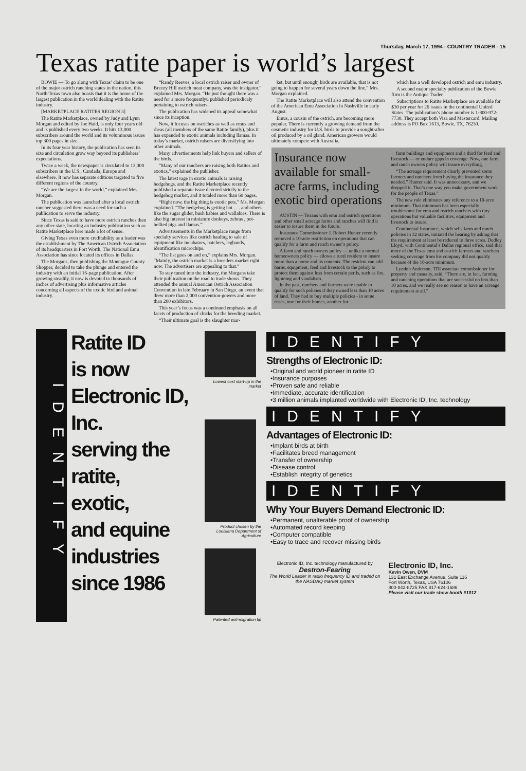Thursday, March 17, 1994 - COUNTRY TRADER - 15
Texas ratite paper is world’s largest
BOWIE — To go along with Texas’ claim to be one of the major ostrich ranching states in the nation, this North Texas town also boasts that it is the home of the largest publication in the world dealing with the Ratite industry.
[MARKETPLACE RATITES REGION 3]
The Ratite Marketplace, owned by Judy and Lynn Morgan and edited by Joe Haid, is only four years old and is published every two weeks. It hits 13,000 subscribers around the world and its voluminous issues top 300 pages in size.
In its four year history, the publication has seen its size and circulation grow way beyond its publishers’ expectations.
Twice a week, the newspaper is circulated to 13,000 subscribers in the U.S., Candada, Europe and elsewhere. It now has separate editions targeted to five different regions of the country.
“We are the largest in the world,” explained Mrs. Morgan.
The publication was launched after a local ostrich rancher suggested there was a need for such a publication to serve the industry.
Since Texas is said to have more ostrich ranches than any other state, locating an industry publication such as Ratite Marketplace here made a lot of sense.
Giving Texas even more creditability as a leader was the establishment by The American Ostrich Association of its headquarters in Fort Worth. The National Emu Association has since located its offices in Dallas.
The Morgans, then publishing the Montague County Shopper, decided to take the plunge and entered the industry with an initial 16-page publication. After growing steadily, it now is devoted to thousands of inches of advertising plus informative articles concerning all aspects of the exotic bird and animal industry.
“Randy Reeves, a local ostrich raiser and owner of Breezy Hill ostrich meat company, was the instigator,” explained Mrs. Morgan. “He just thought there was a need for a more frequentlyu published periodicaly pertaining to ostrich raisers.
The publication has widened its appeal somewhat since its inception.
Now, it focuses on ostriches as well as emus and rheas (all members of the same Ratite family), plus it has expanded to exotic animals including llamas. In today’s market, ostrich raisers are diversifying into other animals.
Many advertisements help link buyers and sellers of the birds.
“Many of our ranchers are raising both Ratites and exotics,” explained the publisher.
The latest rage in exotic animals is raising hedgehogs, and the Ratite Marketplace recently published a separate issue devoted strictly to the hedgehog market, and it totaled more than 60 pages.
“Right now, the big thing is exotic pets,” Ms. Morgan explained. “The hedgehog is getting hot . . . and others like the sugar glider, bush babies and wallabies. There is also big interest in miniature donkeys, zebras , pot-bellied pigs and llamas.”
Advertisements in the Marketplace range from specialty services like ostrich hauling to sale of equipment like incubators, hatchers, legbands, identification microchips.
“The list goes on and on,” explains Mrs. Morgan. “Mainly, the ostrich market is a breeders market right now. The advertisers are appealing to that.”
To stay tuned into the industry, the Morgans take their publication on the road to trade shows. They attended the annual American Ostrich Association Convention in late February in San Diego, an event that drew more than 2,000 convention-gowers and more than 200 exhibitors.
This year’s focus was a continued emphasis on all facets of production of chicks for the breeding market.
“Their ultimate goal is the slaughter mar-
ket, but until enoughj birds are available, that is not going to happen for several years down the line,” Mrs. Morgan explained.
The Ratite Marketplace will also attend the convention of the American Emu Association in Nashville in early August.
Emus, a cousin of the ostrich, are becoming more popular. There is currently a growing demand from the cosmetic industry for U.S. birds to provide a sought-after oil produced by a oil gland. American growers would ultimately compete with Australia,
which has a well developed ostrich and emu industry.
A second major specialty publication of the Bowie firm is the Antique Trader.
Subscriptions to Ratite Marketplace are available for $30 per year for 26 issues in the continental United States. The publication’s phone number is 1-800-972-7730. They accept both Visa and Mastercard. Mailing address is PO Box 1613, Bowie, TX, 76230.
Insurance now available for small-acre farms, including exotic bird operations
AUSTIN — Texans with emu and ostrich operations and other small acreage farms and ranches will find it easier to insure them in the future.
Insurance Commissioner J. Robert Hunter recently removed a 10-acre restriction on operations that can qualify for a farm and ranch owner’s policy.
A farm and ranch owners policy — unlike a normal homeowners policy — allows a rural resident to insure more than a home and its contents. The resident can add barns, equipment, feed and livestock to the policy to protect them against loss from certain perils, such as fire, lightning and vandalism.
In the past, ranchers and farmers were unable to qualify for such policies if they owned less than 10 acres of land. They had to buy multiple policies - in some cases, one for their homes, another for
farm buildings and equipment and a third for feed and livestock — or endure gaps in coverage. Now, one farm and ranch owners policy will insure everything.
“The acreage requirement clearly prevented some farmers and ranchers from buying the insurance they needed,” Hunter said. It was unnecessary, and we dropped it. That’s one way you make government work for the people of Texas.”
The new rule eliminates any reference to a 10-acre minimum. That minimum has been especially troublesome for emu and ostrich ranchers with tiny operations but valuable facilities, equipment and livestock to insure.
Continental Insurance, which sells farm and ranch policies in 32 states, initiated the hearing by asking that the requirement at least be reduced to three acres. Dudley Lloyd, with Continental’s Dallas regional office, said that more of the Texas emu and ostrich farmers and ranchers seeking coverage from his company did not qualify because of the 10-acre minimum.
Lyndon Anderson, TDI associate commissioner for property and casualty, said, “There are, in fact, farming and ranching operations that are successful on less than 10 acres, and we really see no reason to have an acreage requirement at all.”
IDENTIFY
Ratite ID
is now
Electronic ID, Inc.
serving the
ratite,
exotic,
and equine
industries
since 1986
Lowest cost start-up in the market
Product chosen by the Louisiana Department of Agriculture
Patented anti-migration tip
IDENTIFY
Strengths of Electronic ID:
•Original and world pioneer in ratite ID
•Insurance purposes
•Proven safe and reliable
•Immediate, accurate identification
•3 million animals implanted worldwide with Electronic ID, Inc. technology
IDENTIFY
Advantages of Electronic ID:
•Implant birds at birth
•Facilitates breed management
•Transfer of ownership
•Disease control
•Establish integrity of genetics
IDENTIFY
Why Your Buyers Demand Electronic ID:
•Permanent, unalterable proof of ownership
•Automated record keeping
•Computer compatible
•Easy to trace and recover missing birds
Electronic ID, Inc. technology manufactured by
Destron-Fearing
The World Leader in radio frequency ID and traded on the NASDAQ market system
Electronic ID, Inc.
Kevin Owen, DVM
131 East Exchange Avenue, Suite 116
Fort Worth, Texas, USA 76106
800-842-8725 FAX 817-624-1686
Please visit our trade show booth #1012